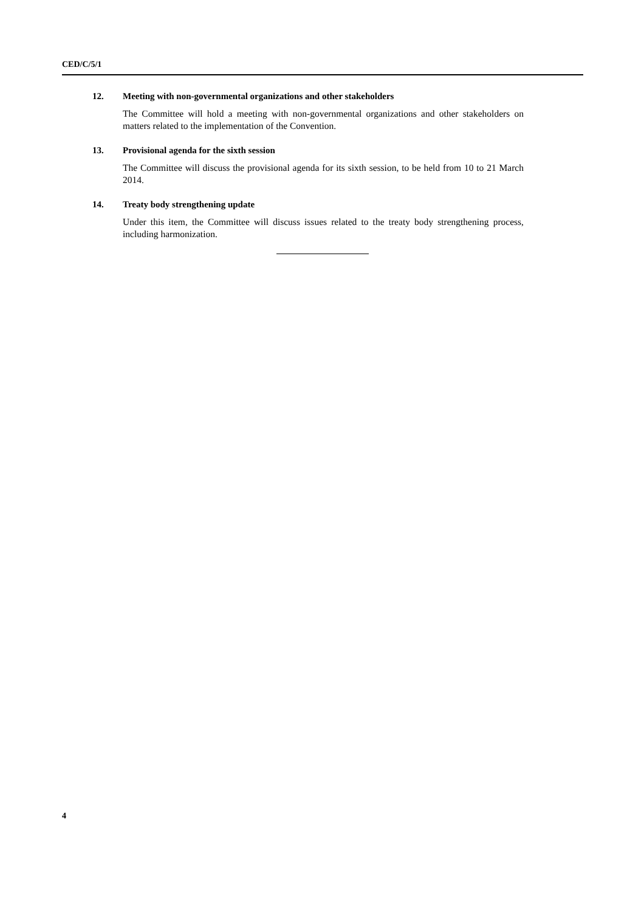CED/C/5/1
12. Meeting with non-governmental organizations and other stakeholders
The Committee will hold a meeting with non-governmental organizations and other stakeholders on matters related to the implementation of the Convention.
13. Provisional agenda for the sixth session
The Committee will discuss the provisional agenda for its sixth session, to be held from 10 to 21 March 2014.
14. Treaty body strengthening update
Under this item, the Committee will discuss issues related to the treaty body strengthening process, including harmonization.
4